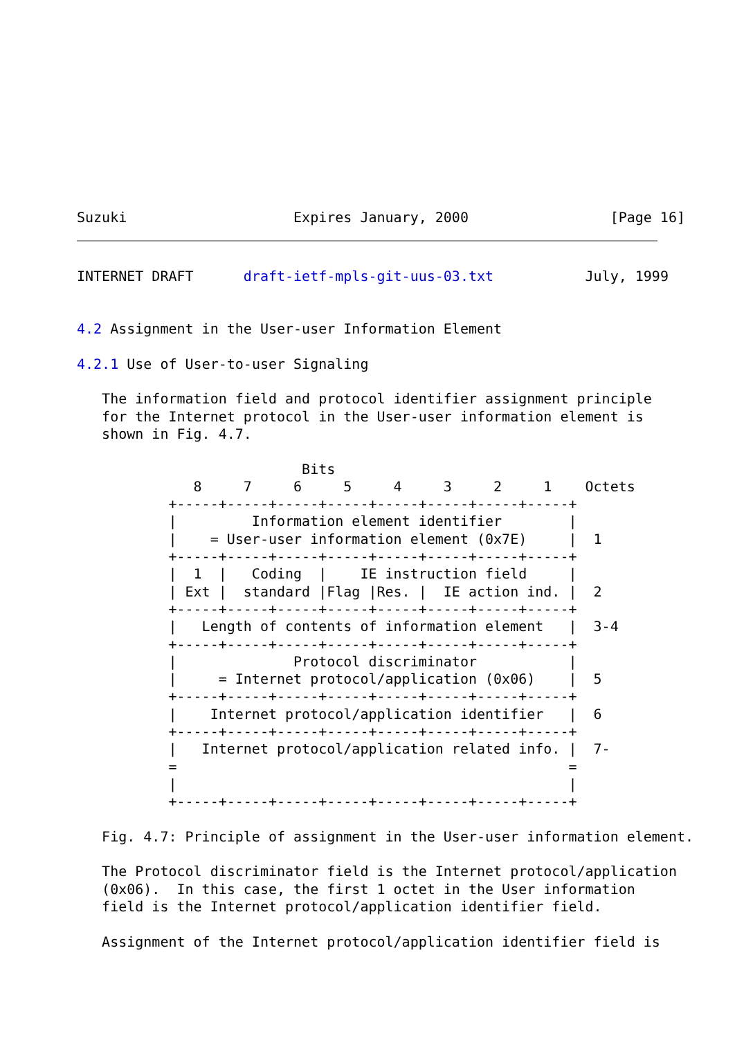Suzuki                    Expires January, 2000                 [Page 16]
INTERNET DRAFT      draft-ietf-mpls-git-uus-03.txt           July, 1999


4.2 Assignment in the User-user Information Element

4.2.1 Use of User-to-user Signaling

   The information field and protocol identifier assignment principle
   for the Internet protocol in the User-user information element is
   shown in Fig. 4.7.

                           Bits
              8     7     6     5     4     3     2     1    Octets
           +-----+-----+-----+-----+-----+-----+-----+-----+
           |         Information element identifier        |
           |    = User-user information element (0x7E)     |  1
           +-----+-----+-----+-----+-----+-----+-----+-----+
           |  1  |   Coding  |    IE instruction field     |
           | Ext |  standard |Flag |Res. |  IE action ind. |  2
           +-----+-----+-----+-----+-----+-----+-----+-----+
           |   Length of contents of information element   |  3-4
           +-----+-----+-----+-----+-----+-----+-----+-----+
           |              Protocol discriminator           |
           |     = Internet protocol/application (0x06)    |  5
           +-----+-----+-----+-----+-----+-----+-----+-----+
           |    Internet protocol/application identifier   |  6
           +-----+-----+-----+-----+-----+-----+-----+-----+
           |   Internet protocol/application related info. |  7-
           =                                               =
           |                                               |
           +-----+-----+-----+-----+-----+-----+-----+-----+

   Fig. 4.7: Principle of assignment in the User-user information element.

   The Protocol discriminator field is the Internet protocol/application
   (0x06).  In this case, the first 1 octet in the User information
   field is the Internet protocol/application identifier field.

   Assignment of the Internet protocol/application identifier field is